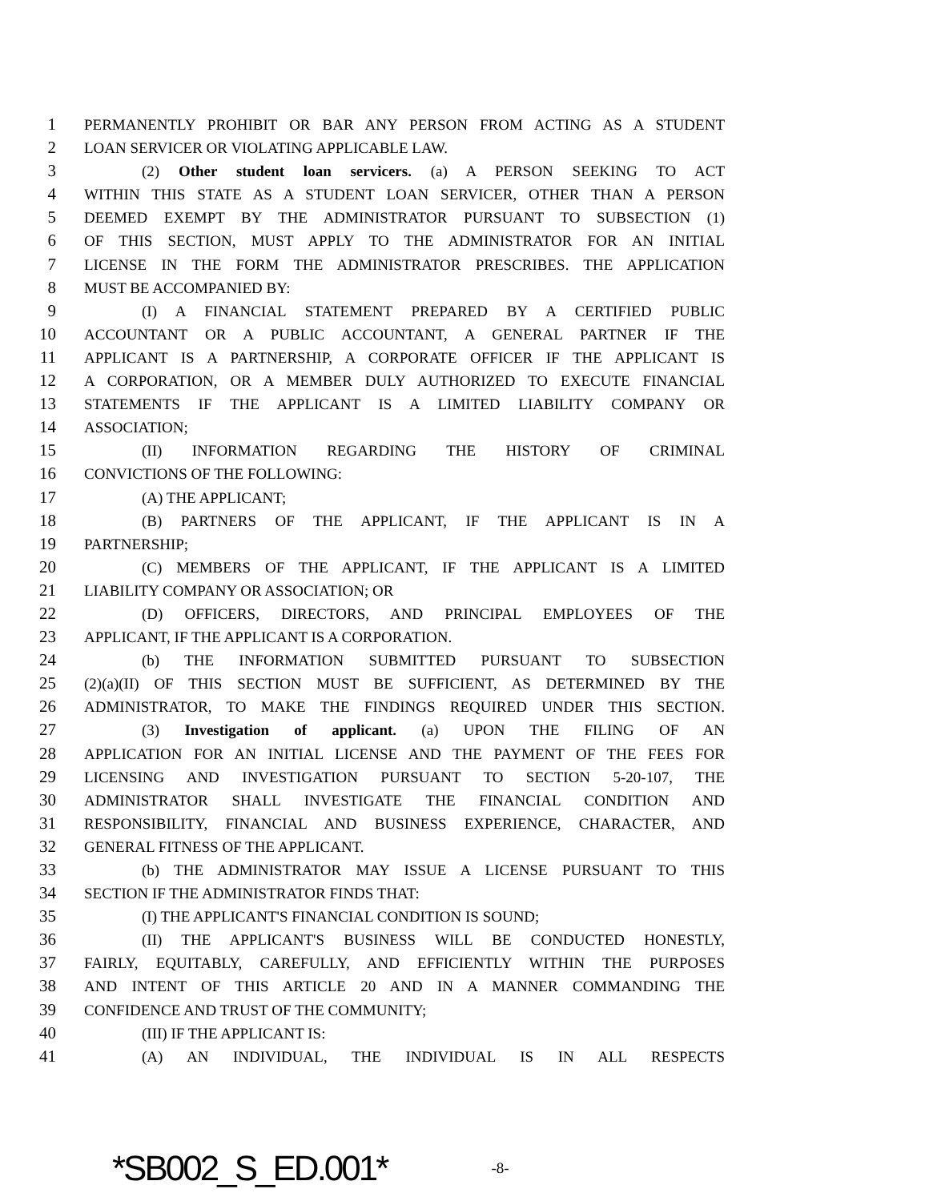1 PERMANENTLY PROHIBIT OR BAR ANY PERSON FROM ACTING AS A STUDENT
2 LOAN SERVICER OR VIOLATING APPLICABLE LAW.
3 (2) Other student loan servicers. (a) A PERSON SEEKING TO ACT
4 WITHIN THIS STATE AS A STUDENT LOAN SERVICER, OTHER THAN A PERSON
5 DEEMED EXEMPT BY THE ADMINISTRATOR PURSUANT TO SUBSECTION (1)
6 OF THIS SECTION, MUST APPLY TO THE ADMINISTRATOR FOR AN INITIAL
7 LICENSE IN THE FORM THE ADMINISTRATOR PRESCRIBES. THE APPLICATION
8 MUST BE ACCOMPANIED BY:
9 (I) A FINANCIAL STATEMENT PREPARED BY A CERTIFIED PUBLIC
10 ACCOUNTANT OR A PUBLIC ACCOUNTANT, A GENERAL PARTNER IF THE
11 APPLICANT IS A PARTNERSHIP, A CORPORATE OFFICER IF THE APPLICANT IS
12 A CORPORATION, OR A MEMBER DULY AUTHORIZED TO EXECUTE FINANCIAL
13 STATEMENTS IF THE APPLICANT IS A LIMITED LIABILITY COMPANY OR
14 ASSOCIATION;
15 (II) INFORMATION REGARDING THE HISTORY OF CRIMINAL
16 CONVICTIONS OF THE FOLLOWING:
17 (A) THE APPLICANT;
18 (B) PARTNERS OF THE APPLICANT, IF THE APPLICANT IS IN A
19 PARTNERSHIP;
20 (C) MEMBERS OF THE APPLICANT, IF THE APPLICANT IS A LIMITED
21 LIABILITY COMPANY OR ASSOCIATION; OR
22 (D) OFFICERS, DIRECTORS, AND PRINCIPAL EMPLOYEES OF THE
23 APPLICANT, IF THE APPLICANT IS A CORPORATION.
24 (b) THE INFORMATION SUBMITTED PURSUANT TO SUBSECTION
25 (2)(a)(II) OF THIS SECTION MUST BE SUFFICIENT, AS DETERMINED BY THE
26 ADMINISTRATOR, TO MAKE THE FINDINGS REQUIRED UNDER THIS SECTION.
27 (3) Investigation of applicant. (a) UPON THE FILING OF AN
28 APPLICATION FOR AN INITIAL LICENSE AND THE PAYMENT OF THE FEES FOR
29 LICENSING AND INVESTIGATION PURSUANT TO SECTION 5-20-107, THE
30 ADMINISTRATOR SHALL INVESTIGATE THE FINANCIAL CONDITION AND
31 RESPONSIBILITY, FINANCIAL AND BUSINESS EXPERIENCE, CHARACTER, AND
32 GENERAL FITNESS OF THE APPLICANT.
33 (b) THE ADMINISTRATOR MAY ISSUE A LICENSE PURSUANT TO THIS
34 SECTION IF THE ADMINISTRATOR FINDS THAT:
35 (I) THE APPLICANT'S FINANCIAL CONDITION IS SOUND;
36 (II) THE APPLICANT'S BUSINESS WILL BE CONDUCTED HONESTLY,
37 FAIRLY, EQUITABLY, CAREFULLY, AND EFFICIENTLY WITHIN THE PURPOSES
38 AND INTENT OF THIS ARTICLE 20 AND IN A MANNER COMMANDING THE
39 CONFIDENCE AND TRUST OF THE COMMUNITY;
40 (III) IF THE APPLICANT IS:
41 (A) AN INDIVIDUAL, THE INDIVIDUAL IS IN ALL RESPECTS
*SB002_S_ED.001* -8-